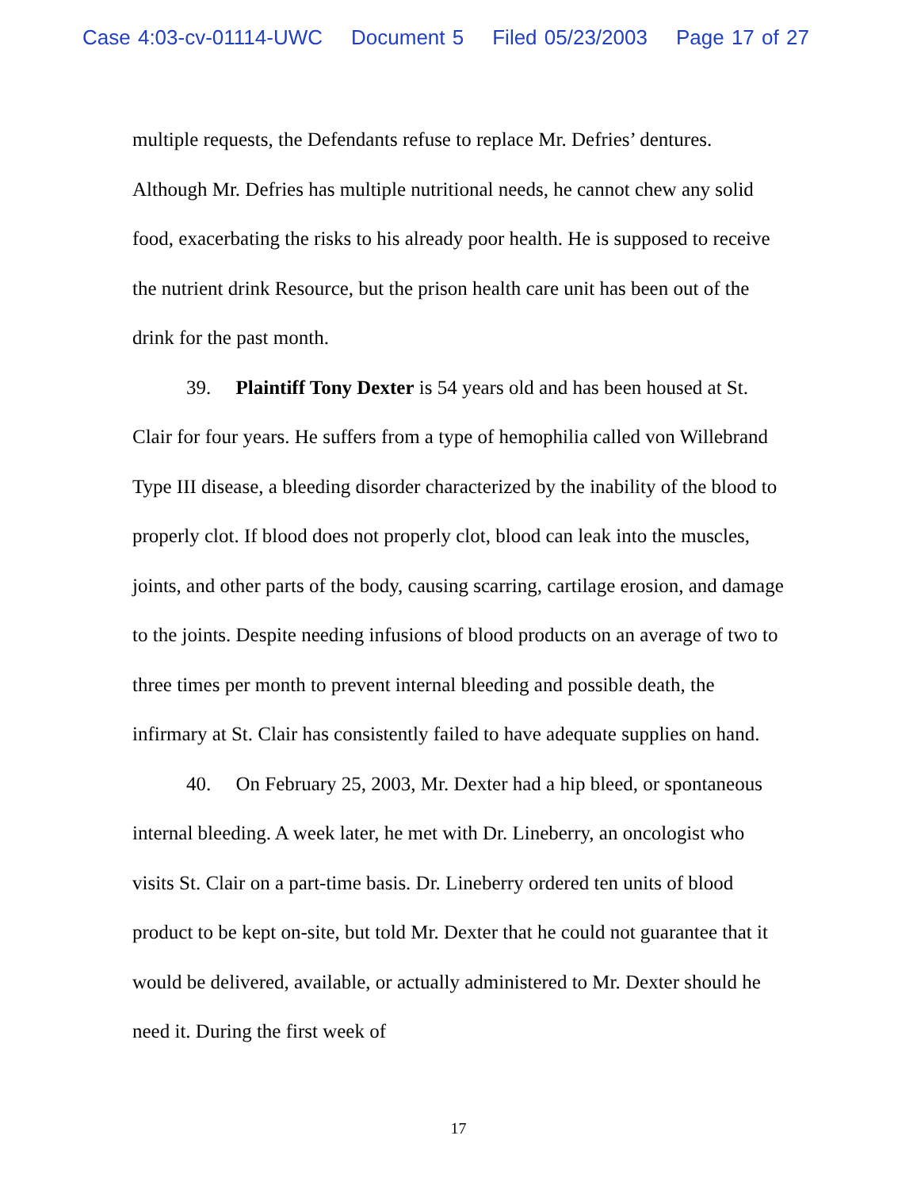Case 4:03-cv-01114-UWC Document 5 Filed 05/23/2003 Page 17 of 27
multiple requests, the Defendants refuse to replace Mr. Defries’ dentures. Although Mr. Defries has multiple nutritional needs, he cannot chew any solid food, exacerbating the risks to his already poor health. He is supposed to receive the nutrient drink Resource, but the prison health care unit has been out of the drink for the past month.
39. Plaintiff Tony Dexter is 54 years old and has been housed at St. Clair for four years. He suffers from a type of hemophilia called von Willebrand Type III disease, a bleeding disorder characterized by the inability of the blood to properly clot. If blood does not properly clot, blood can leak into the muscles, joints, and other parts of the body, causing scarring, cartilage erosion, and damage to the joints. Despite needing infusions of blood products on an average of two to three times per month to prevent internal bleeding and possible death, the infirmary at St. Clair has consistently failed to have adequate supplies on hand.
40. On February 25, 2003, Mr. Dexter had a hip bleed, or spontaneous internal bleeding. A week later, he met with Dr. Lineberry, an oncologist who visits St. Clair on a part-time basis. Dr. Lineberry ordered ten units of blood product to be kept on-site, but told Mr. Dexter that he could not guarantee that it would be delivered, available, or actually administered to Mr. Dexter should he need it. During the first week of
17